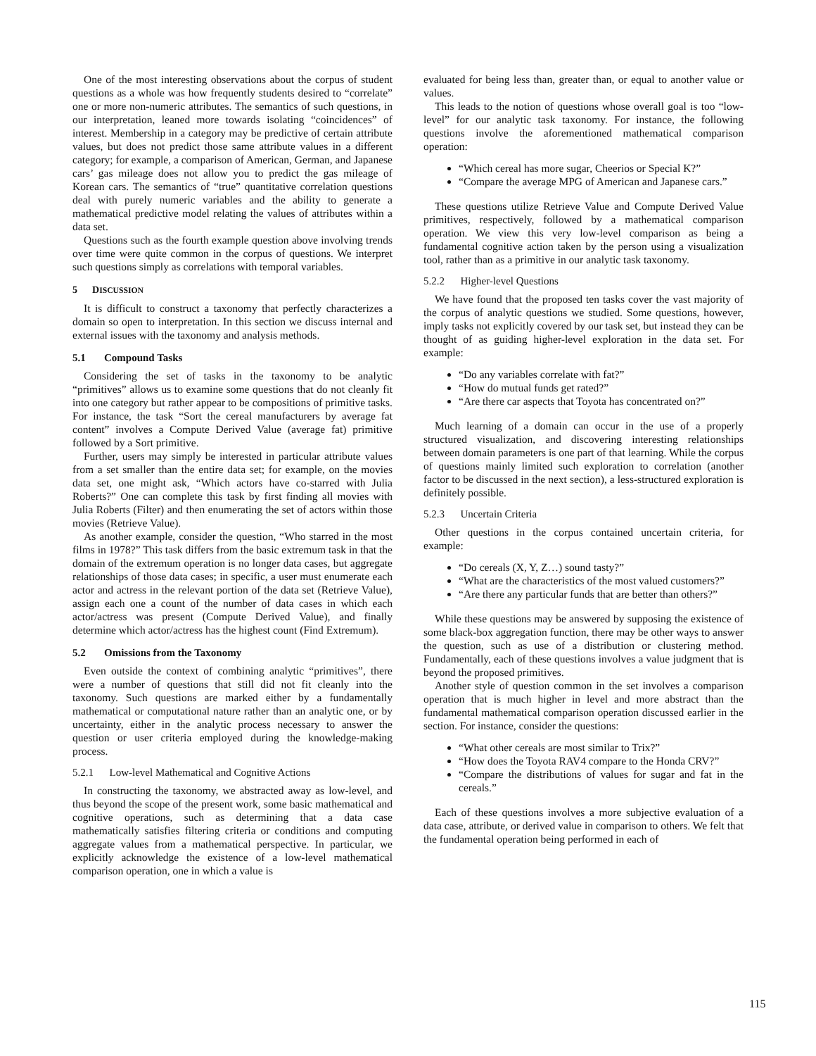One of the most interesting observations about the corpus of student questions as a whole was how frequently students desired to “correlate” one or more non-numeric attributes. The semantics of such questions, in our interpretation, leaned more towards isolating “coincidences” of interest. Membership in a category may be predictive of certain attribute values, but does not predict those same attribute values in a different category; for example, a comparison of American, German, and Japanese cars’ gas mileage does not allow you to predict the gas mileage of Korean cars. The semantics of “true” quantitative correlation questions deal with purely numeric variables and the ability to generate a mathematical predictive model relating the values of attributes within a data set.
Questions such as the fourth example question above involving trends over time were quite common in the corpus of questions. We interpret such questions simply as correlations with temporal variables.
5 DISCUSSION
It is difficult to construct a taxonomy that perfectly characterizes a domain so open to interpretation. In this section we discuss internal and external issues with the taxonomy and analysis methods.
5.1 Compound Tasks
Considering the set of tasks in the taxonomy to be analytic “primitives” allows us to examine some questions that do not cleanly fit into one category but rather appear to be compositions of primitive tasks. For instance, the task “Sort the cereal manufacturers by average fat content” involves a Compute Derived Value (average fat) primitive followed by a Sort primitive.
Further, users may simply be interested in particular attribute values from a set smaller than the entire data set; for example, on the movies data set, one might ask, “Which actors have co-starred with Julia Roberts?” One can complete this task by first finding all movies with Julia Roberts (Filter) and then enumerating the set of actors within those movies (Retrieve Value).
As another example, consider the question, “Who starred in the most films in 1978?” This task differs from the basic extremum task in that the domain of the extremum operation is no longer data cases, but aggregate relationships of those data cases; in specific, a user must enumerate each actor and actress in the relevant portion of the data set (Retrieve Value), assign each one a count of the number of data cases in which each actor/actress was present (Compute Derived Value), and finally determine which actor/actress has the highest count (Find Extremum).
5.2 Omissions from the Taxonomy
Even outside the context of combining analytic “primitives”, there were a number of questions that still did not fit cleanly into the taxonomy. Such questions are marked either by a fundamentally mathematical or computational nature rather than an analytic one, or by uncertainty, either in the analytic process necessary to answer the question or user criteria employed during the knowledge-making process.
5.2.1 Low-level Mathematical and Cognitive Actions
In constructing the taxonomy, we abstracted away as low-level, and thus beyond the scope of the present work, some basic mathematical and cognitive operations, such as determining that a data case mathematically satisfies filtering criteria or conditions and computing aggregate values from a mathematical perspective. In particular, we explicitly acknowledge the existence of a low-level mathematical comparison operation, one in which a value is
evaluated for being less than, greater than, or equal to another value or values.
This leads to the notion of questions whose overall goal is too “low-level” for our analytic task taxonomy. For instance, the following questions involve the aforementioned mathematical comparison operation:
“Which cereal has more sugar, Cheerios or Special K?”
“Compare the average MPG of American and Japanese cars.”
These questions utilize Retrieve Value and Compute Derived Value primitives, respectively, followed by a mathematical comparison operation. We view this very low-level comparison as being a fundamental cognitive action taken by the person using a visualization tool, rather than as a primitive in our analytic task taxonomy.
5.2.2 Higher-level Questions
We have found that the proposed ten tasks cover the vast majority of the corpus of analytic questions we studied. Some questions, however, imply tasks not explicitly covered by our task set, but instead they can be thought of as guiding higher-level exploration in the data set. For example:
“Do any variables correlate with fat?”
“How do mutual funds get rated?”
“Are there car aspects that Toyota has concentrated on?”
Much learning of a domain can occur in the use of a properly structured visualization, and discovering interesting relationships between domain parameters is one part of that learning. While the corpus of questions mainly limited such exploration to correlation (another factor to be discussed in the next section), a less-structured exploration is definitely possible.
5.2.3 Uncertain Criteria
Other questions in the corpus contained uncertain criteria, for example:
“Do cereals (X, Y, Z…) sound tasty?”
“What are the characteristics of the most valued customers?”
“Are there any particular funds that are better than others?”
While these questions may be answered by supposing the existence of some black-box aggregation function, there may be other ways to answer the question, such as use of a distribution or clustering method. Fundamentally, each of these questions involves a value judgment that is beyond the proposed primitives.
Another style of question common in the set involves a comparison operation that is much higher in level and more abstract than the fundamental mathematical comparison operation discussed earlier in the section. For instance, consider the questions:
“What other cereals are most similar to Trix?”
“How does the Toyota RAV4 compare to the Honda CRV?”
“Compare the distributions of values for sugar and fat in the cereals.”
Each of these questions involves a more subjective evaluation of a data case, attribute, or derived value in comparison to others. We felt that the fundamental operation being performed in each of
115